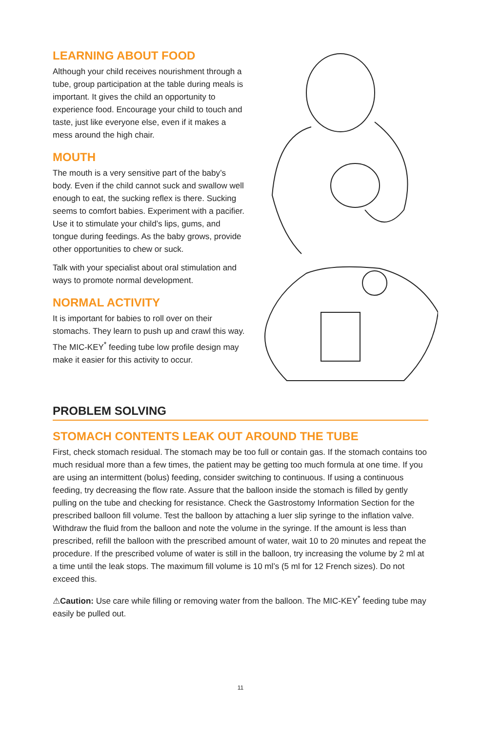LEARNING ABOUT FOOD
Although your child receives nourishment through a tube, group participation at the table during meals is important. It gives the child an opportunity to experience food. Encourage your child to touch and taste, just like everyone else, even if it makes a mess around the high chair.
MOUTH
The mouth is a very sensitive part of the baby’s body. Even if the child cannot suck and swallow well enough to eat, the sucking reflex is there. Sucking seems to comfort babies. Experiment with a pacifier. Use it to stimulate your child’s lips, gums, and tongue during feedings. As the baby grows, provide other opportunities to chew or suck.
Talk with your specialist about oral stimulation and ways to promote normal development.
NORMAL ACTIVITY
It is important for babies to roll over on their stomachs. They learn to push up and crawl this way. The MIC-KEY<sup>*</sup> feeding tube low profile design may make it easier for this activity to occur.
PROBLEM SOLVING
STOMACH CONTENTS LEAK OUT AROUND THE TUBE
First, check stomach residual. The stomach may be too full or contain gas. If the stomach contains too much residual more than a few times, the patient may be getting too much formula at one time. If you are using an intermittent (bolus) feeding, consider switching to continuous. If using a continuous feeding, try decreasing the flow rate. Assure that the balloon inside the stomach is filled by gently pulling on the tube and checking for resistance. Check the Gastrostomy Information Section for the prescribed balloon fill volume. Test the balloon by attaching a luer slip syringe to the inflation valve. Withdraw the fluid from the balloon and note the volume in the syringe. If the amount is less than prescribed, refill the balloon with the prescribed amount of water, wait 10 to 20 minutes and repeat the procedure. If the prescribed volume of water is still in the balloon, try increasing the volume by 2 ml at a time until the leak stops. The maximum fill volume is 10 ml’s (5 ml for 12 French sizes). Do not exceed this.
⚠Caution: Use care while filling or removing water from the balloon. The MIC-KEY<sup>*</sup> feeding tube may easily be pulled out.
11